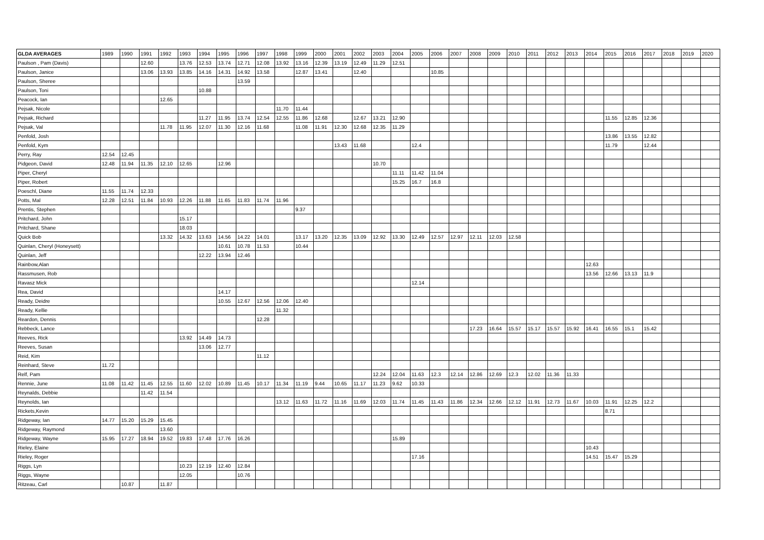| GLDA AVERAGES | 1989 | 1990 | 1991 | 1992 | 1993 | 1994 | 1995 | 1996 | 1997 | 1998 | 1999 | 2000 | 2001 | 2002 | 2003 | 2004 | 2005 | 2006 | 2007 | 2008 | 2009 | 2010 | 2011 | 2012 | 2013 | 2014 | 2015 | 2016 | 2017 | 2018 | 2019 | 2020 |
| --- | --- | --- | --- | --- | --- | --- | --- | --- | --- | --- | --- | --- | --- | --- | --- | --- | --- | --- | --- | --- | --- | --- | --- | --- | --- | --- | --- | --- | --- | --- | --- | --- |
| Paulson , Pam (Davis) | | | 12.60 | | 13.76 | 12.53 | 13.74 | 12.71 | 12.08 | 13.92 | 13.16 | 12.39 | 13.19 | 12.49 | 11.29 | 12.51 | | | | | | | | | | | | | | | | |
| Paulson, Janice | | | 13.06 | 13.93 | 13.85 | 14.16 | 14.31 | 14.92 | 13.58 | | 12.87 | 13.41 | | 12.40 | | | | 10.85 | | | | | | | | | | | | | | |
| Paulson, Sheree | | | | | | | | 13.59 | | | | | | | | | | | | | | | | | | | | | | | | |
| Paulson, Toni | | | | | | 10.88 | | | | | | | | | | | | | | | | | | | | | | | | | | |
| Peacock, Ian | | | | 12.65 | | | | | | | | | | | | | | | | | | | | | | | | | | | | |
| Pejsak, Nicole | | | | | | | | | | 11.70 | 11.44 | | | | | | | | | | | | | | | | | | | | | |
| Pejsak, Richard | | | | | | 11.27 | 11.95 | 13.74 | 12.54 | 12.55 | 11.86 | 12.68 | | 12.67 | 13.21 | 12.90 | | | | | | | | | | | 11.55 | 12.85 | 12.36 | | | |
| Pejsak, Val | | | | 11.78 | 11.95 | 12.07 | 11.30 | 12.16 | 11.68 | | 11.08 | 11.91 | 12.30 | 12.68 | 12.35 | 11.29 | | | | | | | | | | | | | | | | |
| Penfold, Josh | | | | | | | | | | | | | | | | | | | | | | | | | | | 13.86 | 13.55 | 12.82 | | | |
| Penfold, Kym | | | | | | | | | | | | | 13.43 | 11.68 | | | 12.4 | | | | | | | | | | 11.79 | | 12.44 | | | |
| Perry, Ray | 12.54 | 12.45 | | | | | | | | | | | | | | | | | | | | | | | | | | | | | | |
| Pidgeon, David | 12.48 | 11.94 | 11.35 | 12.10 | 12.65 | | 12.96 | | | | | | | | 10.70 | | | | | | | | | | | | | | | | | |
| Piper, Cheryl | | | | | | | | | | | | | | | | 11.11 | 11.42 | 11.04 | | | | | | | | | | | | | | |
| Piper, Robert | | | | | | | | | | | | | | | | 15.25 | 16.7 | 16.8 | | | | | | | | | | | | | | |
| Poeschl, Diane | 11.55 | 11.74 | 12.33 | | | | | | | | | | | | | | | | | | | | | | | | | | | | | |
| Potts, Mal | 12.28 | 12.51 | 11.84 | 10.93 | 12.26 | 11.88 | 11.65 | 11.83 | 11.74 | 11.96 | | | | | | | | | | | | | | | | | | | | | | |
| Prentis, Stephen | | | | | | | | | | | 9.37 | | | | | | | | | | | | | | | | | | | | | |
| Pritchard, John | | | | | 15.17 | | | | | | | | | | | | | | | | | | | | | | | | | | | |
| Pritchard, Shane | | | | | 18.03 | | | | | | | | | | | | | | | | | | | | | | | | | | | |
| Quick Bob | | | | 13.32 | 14.32 | 13.63 | 14.56 | 14.22 | 14.01 | | 13.17 | 13.20 | 12.35 | 13.09 | 12.92 | 13.30 | 12.49 | 12.57 | 12.97 | 12.11 | 12.03 | 12.58 | | | | | | | | | | |
| Quinlan, Cheryl (Honeysett) | | | | | | | 10.61 | 10.78 | 11.53 | | 10.44 | | | | | | | | | | | | | | | | | | | | | |
| Quinlan, Jeff | | | | | | 12.22 | 13.94 | 12.46 | | | | | | | | | | | | | | | | | | | | | | | | |
| Rainbow,Alan | | | | | | | | | | | | | | | | | | | | | | | | | | 12.63 | | | | | | |
| Rassmusen, Rob | | | | | | | | | | | | | | | | | | | | | | | | | | 13.56 | 12.66 | 13.13 | 11.9 | | | |
| Ravasz Mick | | | | | | | | | | | | | | | | | 12.14 | | | | | | | | | | | | | | | |
| Rea, David | | | | | | | 14.17 | | | | | | | | | | | | | | | | | | | | | | | | | |
| Ready, Deidre | | | | | | | 10.55 | 12.67 | 12.56 | 12.06 | 12.40 | | | | | | | | | | | | | | | | | | | | | |
| Ready, Kellie | | | | | | | | | | 11.32 | | | | | | | | | | | | | | | | | | | | | | |
| Reardon, Dennis | | | | | | | | | 12.28 | | | | | | | | | | | | | | | | | | | | | | | |
| Rebbeck, Lance | | | | | | | | | | | | | | | | | | | | 17.23 | 16.64 | 15.57 | 15.17 | 15.57 | 15.92 | 16.41 | 16.55 | 15.1 | 15.42 | | | |
| Reeves, Rick | | | | | 13.92 | 14.49 | 14.73 | | | | | | | | | | | | | | | | | | | | | | | | | |
| Reeves, Susan | | | | | | 13.06 | 12.77 | | | | | | | | | | | | | | | | | | | | | | | | | |
| Reid, Kim | | | | | | | | | 11.12 | | | | | | | | | | | | | | | | | | | | | | | |
| Reinhard, Steve | 11.72 | | | | | | | | | | | | | | | | | | | | | | | | | | | | | | | |
| Relf, Pam | | | | | | | | | | | | | | | 12.24 | 12.04 | 11.63 | 12.3 | 12.14 | 12.86 | 12.69 | 12.3 | 12.02 | 11.36 | 11.33 | | | | | | | |
| Rennie, June | 11.08 | 11.42 | 11.45 | 12.55 | 11.60 | 12.02 | 10.89 | 11.45 | 10.17 | 11.34 | 11.19 | 9.44 | 10.65 | 11.17 | 11.23 | 9.62 | 10.33 | | | | | | | | | | | | | | | |
| Reynalds, Debbie | | | 11.42 | 11.54 | | | | | | | | | | | | | | | | | | | | | | | | | | | | |
| Reynolds, Ian | | | | | | | | | | 13.12 | 11.63 | 11.72 | 11.16 | 11.69 | 12.03 | 11.74 | 11.45 | 11.43 | 11.86 | 12.34 | 12.66 | 12.12 | 11.91 | 12.73 | 11.67 | 10.03 | 11.91 | 12.25 | 12.2 | | | |
| Rickets,Kevin | | | | | | | | | | | | | | | | | | | | | | | | | | | 8.71 | | | | | |
| Ridgeway, Ian | 14.77 | 15.20 | 15.29 | 15.45 | | | | | | | | | | | | | | | | | | | | | | | | | | | | |
| Ridgeway, Raymond | | | | 13.60 | | | | | | | | | | | | | | | | | | | | | | | | | | | | |
| Ridgeway, Wayne | 15.95 | 17.27 | 18.94 | 19.52 | 19.83 | 17.48 | 17.76 | 16.26 | | | | | | | | 15.89 | | | | | | | | | | | | | | | | |
| Rieley, Elaine | | | | | | | | | | | | | | | | | | | | | | | | | | 10.43 | | | | | | |
| Rieley, Roger | | | | | | | | | | | | | | | | | 17.16 | | | | | | | | | 14.51 | 15.47 | 15.29 | | | | |
| Riggs, Lyn | | | | | 10.23 | 12.19 | 12.40 | 12.84 | | | | | | | | | | | | | | | | | | | | | | | | |
| Riggs, Wayne | | | | | 12.05 | | | 10.76 | | | | | | | | | | | | | | | | | | | | | | | | |
| Ritzeau, Carl | | 10.87 | | 11.87 | | | | | | | | | | | | | | | | | | | | | | | | | | | | |